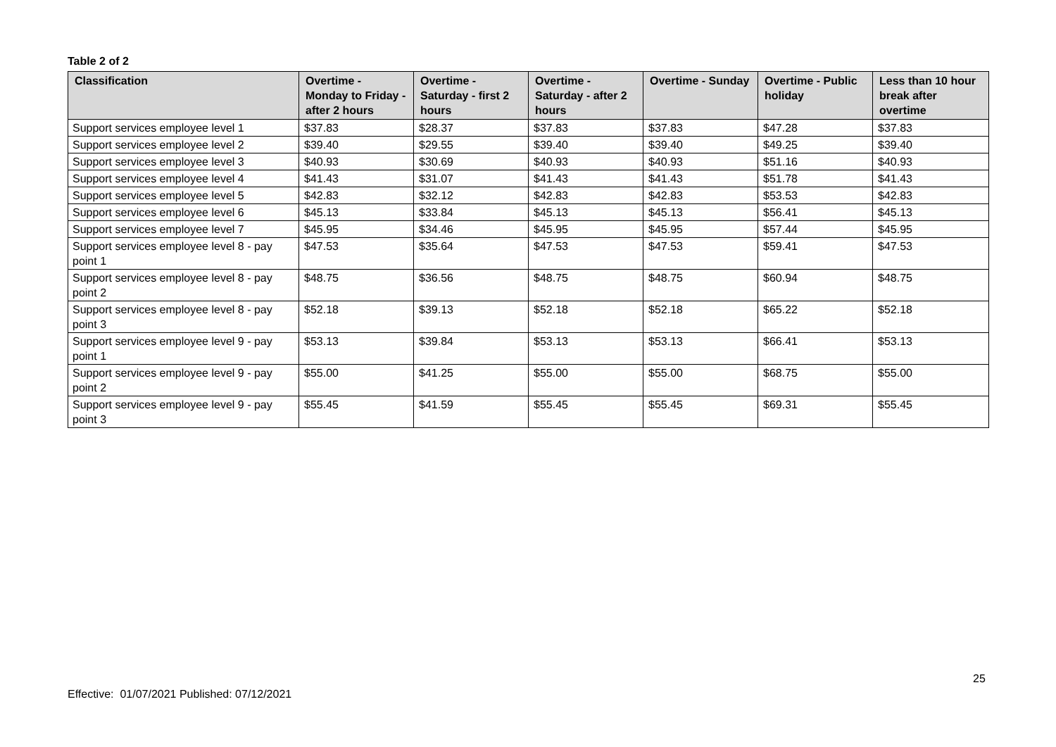Table 2 of 2
| Classification | Overtime - Monday to Friday - after 2 hours | Overtime - Saturday - first 2 hours | Overtime - Saturday - after 2 hours | Overtime - Sunday | Overtime - Public holiday | Less than 10 hour break after overtime |
| --- | --- | --- | --- | --- | --- | --- |
| Support services employee level 1 | $37.83 | $28.37 | $37.83 | $37.83 | $47.28 | $37.83 |
| Support services employee level 2 | $39.40 | $29.55 | $39.40 | $39.40 | $49.25 | $39.40 |
| Support services employee level 3 | $40.93 | $30.69 | $40.93 | $40.93 | $51.16 | $40.93 |
| Support services employee level 4 | $41.43 | $31.07 | $41.43 | $41.43 | $51.78 | $41.43 |
| Support services employee level 5 | $42.83 | $32.12 | $42.83 | $42.83 | $53.53 | $42.83 |
| Support services employee level 6 | $45.13 | $33.84 | $45.13 | $45.13 | $56.41 | $45.13 |
| Support services employee level 7 | $45.95 | $34.46 | $45.95 | $45.95 | $57.44 | $45.95 |
| Support services employee level 8 - pay point 1 | $47.53 | $35.64 | $47.53 | $47.53 | $59.41 | $47.53 |
| Support services employee level 8 - pay point 2 | $48.75 | $36.56 | $48.75 | $48.75 | $60.94 | $48.75 |
| Support services employee level 8 - pay point 3 | $52.18 | $39.13 | $52.18 | $52.18 | $65.22 | $52.18 |
| Support services employee level 9 - pay point 1 | $53.13 | $39.84 | $53.13 | $53.13 | $66.41 | $53.13 |
| Support services employee level 9 - pay point 2 | $55.00 | $41.25 | $55.00 | $55.00 | $68.75 | $55.00 |
| Support services employee level 9 - pay point 3 | $55.45 | $41.59 | $55.45 | $55.45 | $69.31 | $55.45 |
25
Effective: 01/07/2021 Published: 07/12/2021